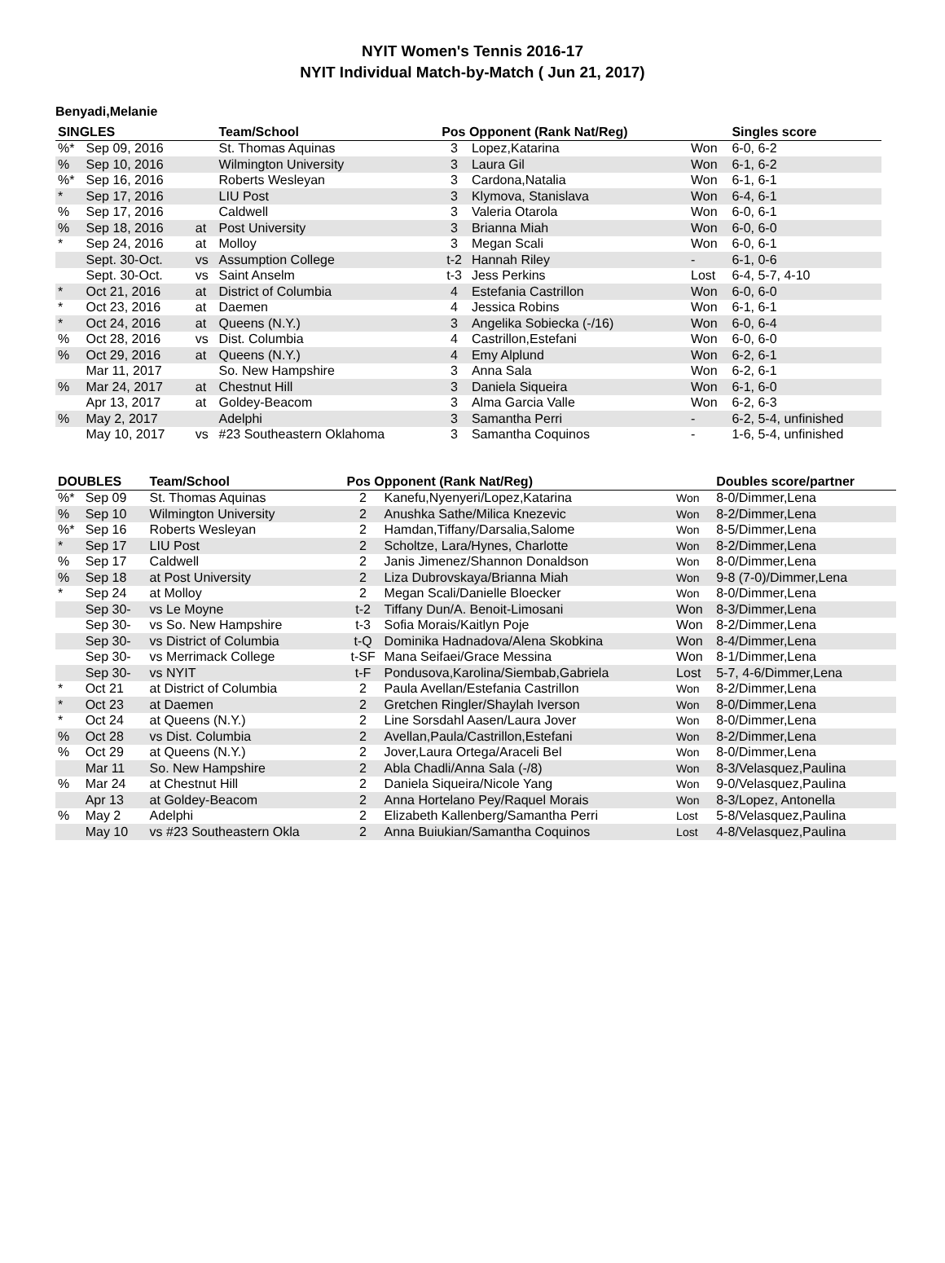NYIT Women's Tennis 2016-17
NYIT Individual Match-by-Match ( Jun 21, 2017)
Benyadi,Melanie
| SINGLES | | | Team/School | Pos Opponent (Rank Nat/Reg) | | | Singles score |
| --- | --- | --- | --- | --- | --- | --- | --- |
| %* | Sep 09, 2016 | | St. Thomas Aquinas | 3 | Lopez,Katarina | Won | 6-0, 6-2 |
| % | Sep 10, 2016 | | Wilmington University | 3 | Laura Gil | Won | 6-1, 6-2 |
| %* | Sep 16, 2016 | | Roberts Wesleyan | 3 | Cardona,Natalia | Won | 6-1, 6-1 |
| * | Sep 17, 2016 | | LIU Post | 3 | Klymova, Stanislava | Won | 6-4, 6-1 |
| % | Sep 17, 2016 | | Caldwell | 3 | Valeria Otarola | Won | 6-0, 6-1 |
| % | Sep 18, 2016 | at | Post University | 3 | Brianna Miah | Won | 6-0, 6-0 |
| * | Sep 24, 2016 | at | Molloy | 3 | Megan Scali | Won | 6-0, 6-1 |
| | Sept. 30-Oct. | vs | Assumption College | t-2 | Hannah Riley | - | 6-1, 0-6 |
| | Sept. 30-Oct. | vs | Saint Anselm | t-3 | Jess Perkins | Lost | 6-4, 5-7, 4-10 |
| * | Oct 21, 2016 | at | District of Columbia | 4 | Estefania Castrillon | Won | 6-0, 6-0 |
| * | Oct 23, 2016 | at | Daemen | 4 | Jessica Robins | Won | 6-1, 6-1 |
| * | Oct 24, 2016 | at | Queens (N.Y.) | 3 | Angelika Sobiecka (-/16) | Won | 6-0, 6-4 |
| % | Oct 28, 2016 | vs | Dist. Columbia | 4 | Castrillon,Estefani | Won | 6-0, 6-0 |
| % | Oct 29, 2016 | at | Queens (N.Y.) | 4 | Emy Alplund | Won | 6-2, 6-1 |
| | Mar 11, 2017 | | So. New Hampshire | 3 | Anna Sala | Won | 6-2, 6-1 |
| % | Mar 24, 2017 | at | Chestnut Hill | 3 | Daniela Siqueira | Won | 6-1, 6-0 |
| | Apr 13, 2017 | at | Goldey-Beacom | 3 | Alma Garcia Valle | Won | 6-2, 6-3 |
| % | May 2, 2017 | | Adelphi | 3 | Samantha Perri | - | 6-2, 5-4, unfinished |
| | May 10, 2017 | vs | #23 Southeastern Oklahoma | 3 | Samantha Coquinos | - | 1-6, 5-4, unfinished |
| DOUBLES | | Team/School | Pos Opponent (Rank Nat/Reg) | | | Doubles score/partner |
| --- | --- | --- | --- | --- | --- | --- |
| %* | Sep 09 | St. Thomas Aquinas | 2 | Kanefu,Nyenyeri/Lopez,Katarina | Won | 8-0/Dimmer,Lena |
| % | Sep 10 | Wilmington University | 2 | Anushka Sathe/Milica Knezevic | Won | 8-2/Dimmer,Lena |
| %* | Sep 16 | Roberts Wesleyan | 2 | Hamdan,Tiffany/Darsalia,Salome | Won | 8-5/Dimmer,Lena |
| * | Sep 17 | LIU Post | 2 | Scholtze, Lara/Hynes, Charlotte | Won | 8-2/Dimmer,Lena |
| % | Sep 17 | Caldwell | 2 | Janis Jimenez/Shannon Donaldson | Won | 8-0/Dimmer,Lena |
| % | Sep 18 | at Post University | 2 | Liza Dubrovskaya/Brianna Miah | Won | 9-8 (7-0)/Dimmer,Lena |
| * | Sep 24 | at Molloy | 2 | Megan Scali/Danielle Bloecker | Won | 8-0/Dimmer,Lena |
| | Sep 30- | vs Le Moyne | t-2 | Tiffany Dun/A. Benoit-Limosani | Won | 8-3/Dimmer,Lena |
| | Sep 30- | vs So. New Hampshire | t-3 | Sofia Morais/Kaitlyn Poje | Won | 8-2/Dimmer,Lena |
| | Sep 30- | vs District of Columbia | t-Q | Dominika Hadnadova/Alena Skobkina | Won | 8-4/Dimmer,Lena |
| | Sep 30- | vs Merrimack College | t-SF | Mana Seifaei/Grace Messina | Won | 8-1/Dimmer,Lena |
| | Sep 30- | vs NYIT | t-F | Pondusova,Karolina/Siembab,Gabriela | Lost | 5-7, 4-6/Dimmer,Lena |
| * | Oct 21 | at District of Columbia | 2 | Paula Avellan/Estefania Castrillon | Won | 8-2/Dimmer,Lena |
| * | Oct 23 | at Daemen | 2 | Gretchen Ringler/Shaylah Iverson | Won | 8-0/Dimmer,Lena |
| * | Oct 24 | at Queens (N.Y.) | 2 | Line Sorsdahl Aasen/Laura Jover | Won | 8-0/Dimmer,Lena |
| % | Oct 28 | vs Dist. Columbia | 2 | Avellan,Paula/Castrillon,Estefani | Won | 8-2/Dimmer,Lena |
| % | Oct 29 | at Queens (N.Y.) | 2 | Jover,Laura Ortega/Araceli Bel | Won | 8-0/Dimmer,Lena |
| | Mar 11 | So. New Hampshire | 2 | Abla Chadli/Anna Sala (-/8) | Won | 8-3/Velasquez,Paulina |
| % | Mar 24 | at Chestnut Hill | 2 | Daniela Siqueira/Nicole Yang | Won | 9-0/Velasquez,Paulina |
| | Apr 13 | at Goldey-Beacom | 2 | Anna Hortelano Pey/Raquel Morais | Won | 8-3/Lopez, Antonella |
| % | May 2 | Adelphi | 2 | Elizabeth Kallenberg/Samantha Perri | Lost | 5-8/Velasquez,Paulina |
| | May 10 | vs #23 Southeastern Okla | 2 | Anna Buiukian/Samantha Coquinos | Lost | 4-8/Velasquez,Paulina |